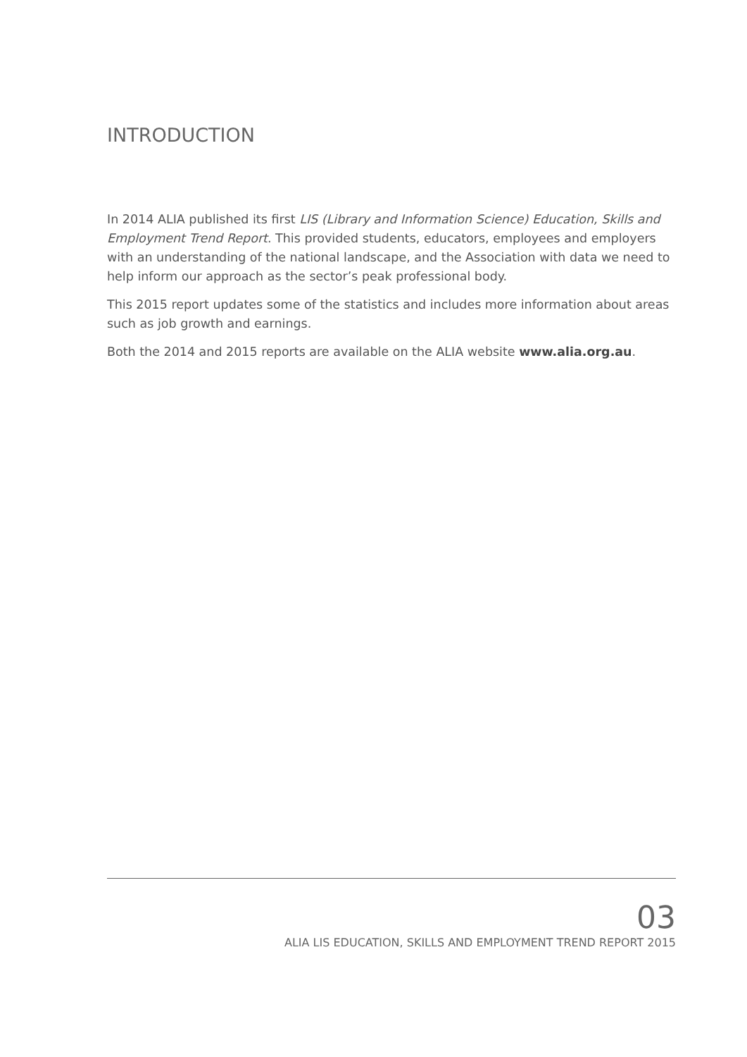INTRODUCTION
In 2014 ALIA published its first LIS (Library and Information Science) Education, Skills and Employment Trend Report. This provided students, educators, employees and employers with an understanding of the national landscape, and the Association with data we need to help inform our approach as the sector’s peak professional body.
This 2015 report updates some of the statistics and includes more information about areas such as job growth and earnings.
Both the 2014 and 2015 reports are available on the ALIA website www.alia.org.au.
03
ALIA LIS EDUCATION, SKILLS AND EMPLOYMENT TREND REPORT 2015